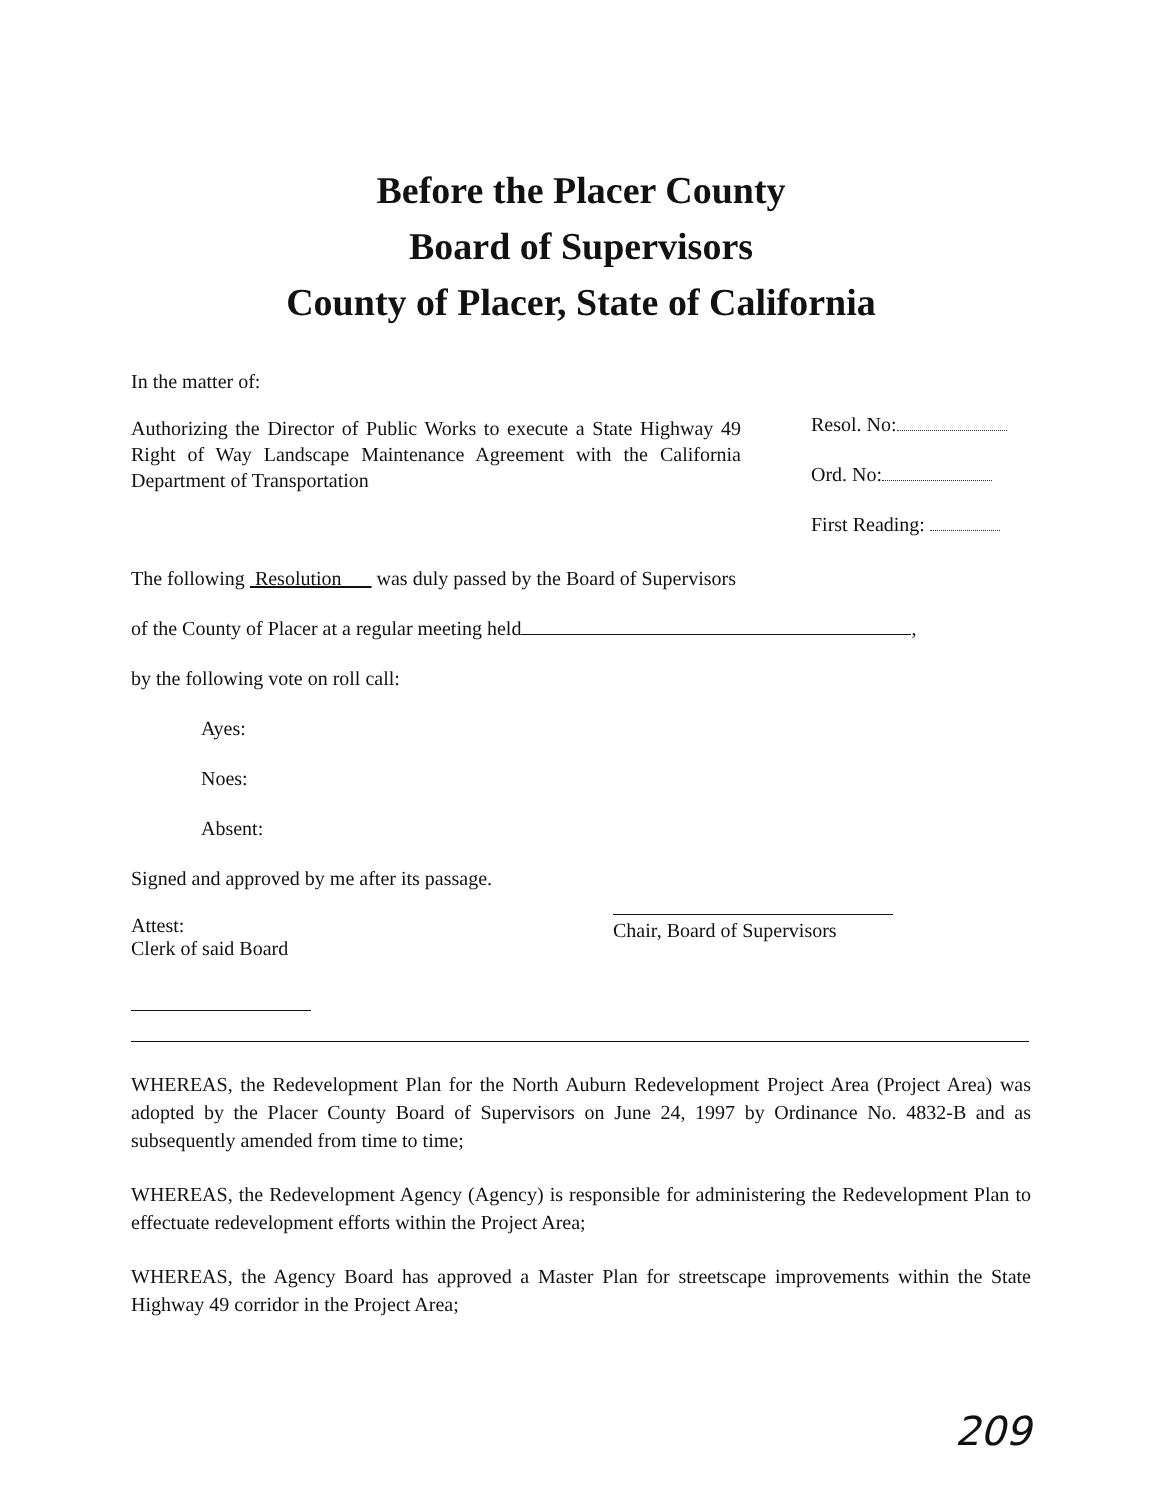Before the Placer County
Board of Supervisors
County of Placer, State of California
In the matter of:
Resol. No:
Ord. No:
First Reading:
Authorizing the Director of Public Works to execute a State Highway 49 Right of Way Landscape Maintenance Agreement with the California Department of Transportation
The following Resolution was duly passed by the Board of Supervisors
of the County of Placer at a regular meeting held ,
by the following vote on roll call:
Ayes:
Noes:
Absent:
Signed and approved by me after its passage.
Attest:
Clerk of said Board
Chair, Board of Supervisors
WHEREAS, the Redevelopment Plan for the North Auburn Redevelopment Project Area (Project Area) was adopted by the Placer County Board of Supervisors on June 24, 1997 by Ordinance No. 4832-B and as subsequently amended from time to time;
WHEREAS, the Redevelopment Agency (Agency) is responsible for administering the Redevelopment Plan to effectuate redevelopment efforts within the Project Area;
WHEREAS, the Agency Board has approved a Master Plan for streetscape improvements within the State Highway 49 corridor in the Project Area;
209